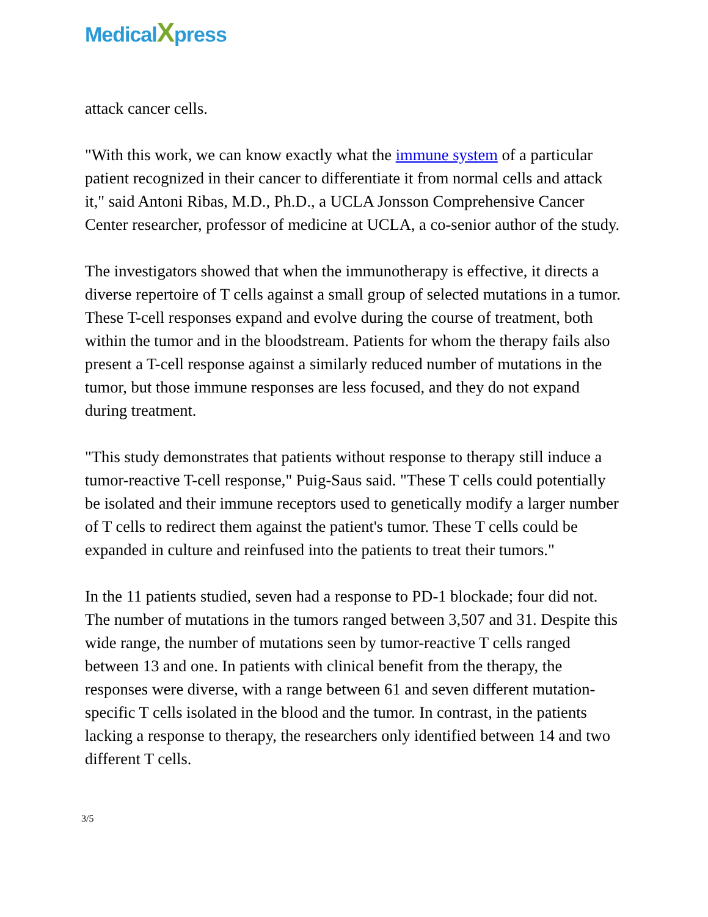MedicalXpress
attack cancer cells.
"With this work, we can know exactly what the immune system of a particular patient recognized in their cancer to differentiate it from normal cells and attack it," said Antoni Ribas, M.D., Ph.D., a UCLA Jonsson Comprehensive Cancer Center researcher, professor of medicine at UCLA, a co-senior author of the study.
The investigators showed that when the immunotherapy is effective, it directs a diverse repertoire of T cells against a small group of selected mutations in a tumor. These T-cell responses expand and evolve during the course of treatment, both within the tumor and in the bloodstream. Patients for whom the therapy fails also present a T-cell response against a similarly reduced number of mutations in the tumor, but those immune responses are less focused, and they do not expand during treatment.
"This study demonstrates that patients without response to therapy still induce a tumor-reactive T-cell response," Puig-Saus said. "These T cells could potentially be isolated and their immune receptors used to genetically modify a larger number of T cells to redirect them against the patient's tumor. These T cells could be expanded in culture and reinfused into the patients to treat their tumors."
In the 11 patients studied, seven had a response to PD-1 blockade; four did not. The number of mutations in the tumors ranged between 3,507 and 31. Despite this wide range, the number of mutations seen by tumor-reactive T cells ranged between 13 and one. In patients with clinical benefit from the therapy, the responses were diverse, with a range between 61 and seven different mutation-specific T cells isolated in the blood and the tumor. In contrast, in the patients lacking a response to therapy, the researchers only identified between 14 and two different T cells.
3/5